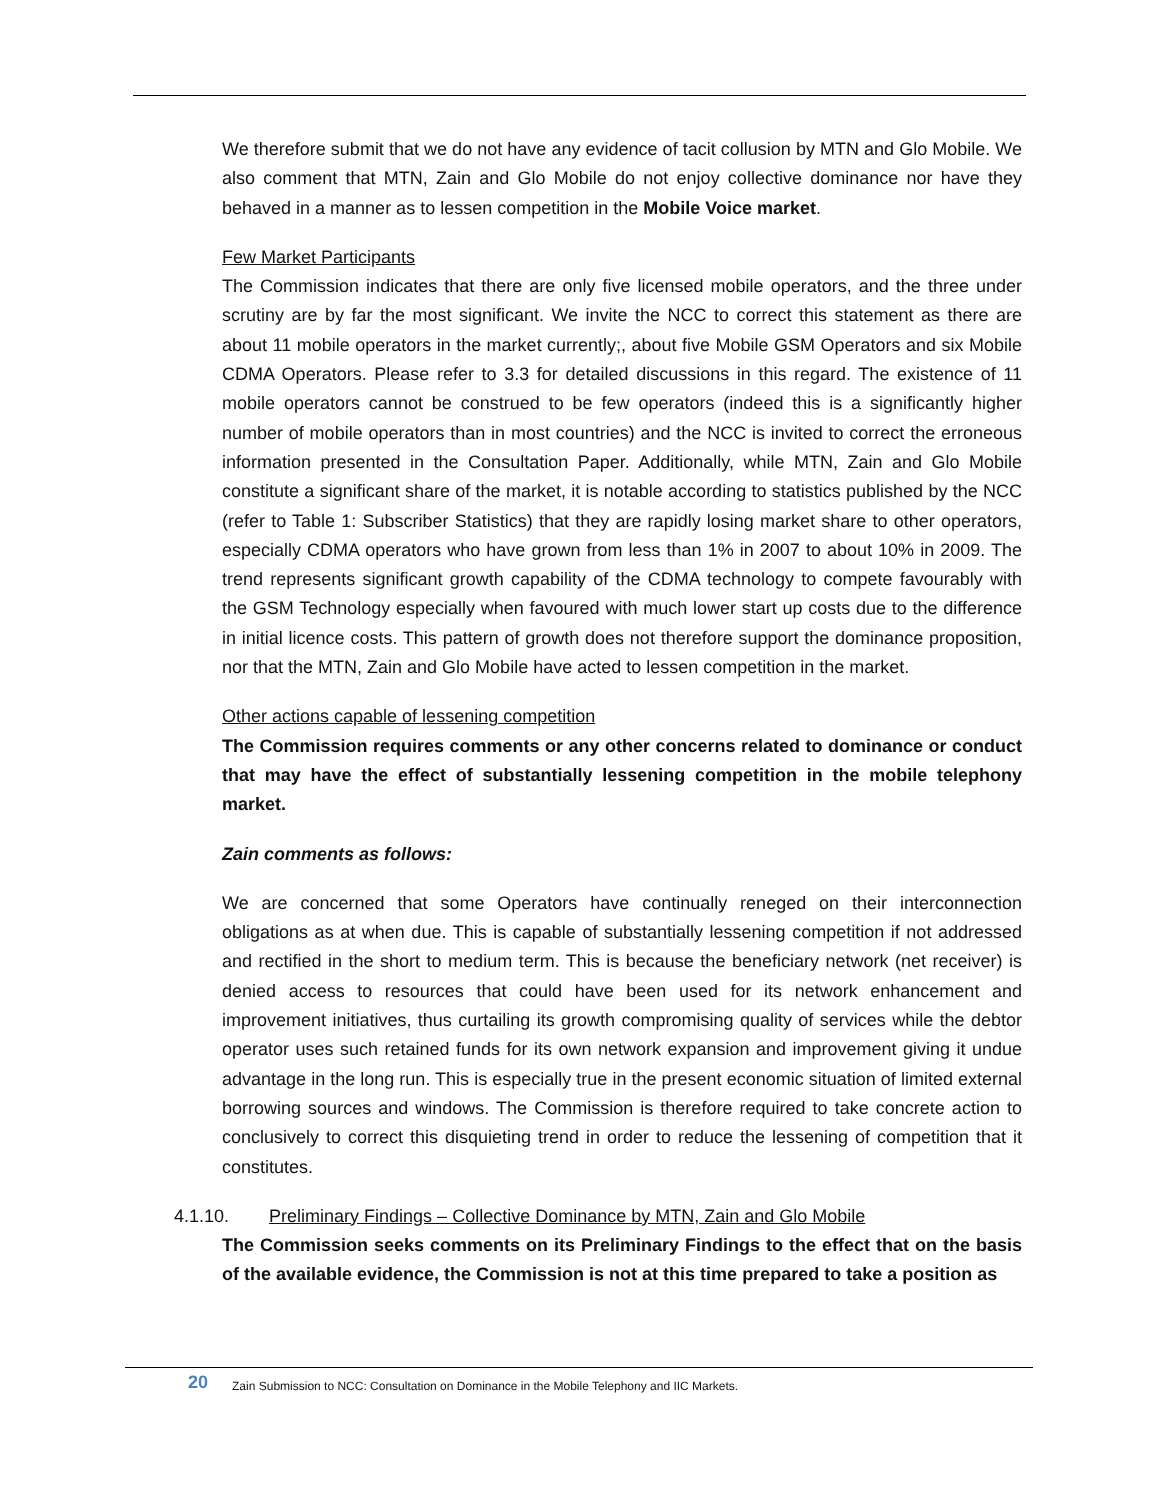We therefore submit that we do not have any evidence of tacit collusion by MTN and Glo Mobile. We also comment that MTN, Zain and Glo Mobile do not enjoy collective dominance nor have they behaved in a manner as to lessen competition in the Mobile Voice market.
Few Market Participants
The Commission indicates that there are only five licensed mobile operators, and the three under scrutiny are by far the most significant. We invite the NCC to correct this statement as there are about 11 mobile operators in the market currently;, about five Mobile GSM Operators and six Mobile CDMA Operators. Please refer to 3.3 for detailed discussions in this regard. The existence of 11 mobile operators cannot be construed to be few operators (indeed this is a significantly higher number of mobile operators than in most countries) and the NCC is invited to correct the erroneous information presented in the Consultation Paper. Additionally, while MTN, Zain and Glo Mobile constitute a significant share of the market, it is notable according to statistics published by the NCC (refer to Table 1: Subscriber Statistics) that they are rapidly losing market share to other operators, especially CDMA operators who have grown from less than 1% in 2007 to about 10% in 2009. The trend represents significant growth capability of the CDMA technology to compete favourably with the GSM Technology especially when favoured with much lower start up costs due to the difference in initial licence costs. This pattern of growth does not therefore support the dominance proposition, nor that the MTN, Zain and Glo Mobile have acted to lessen competition in the market.
Other actions capable of lessening competition
The Commission requires comments or any other concerns related to dominance or conduct that may have the effect of substantially lessening competition in the mobile telephony market.
Zain comments as follows:
We are concerned that some Operators have continually reneged on their interconnection obligations as at when due. This is capable of substantially lessening competition if not addressed and rectified in the short to medium term. This is because the beneficiary network (net receiver) is denied access to resources that could have been used for its network enhancement and improvement initiatives, thus curtailing its growth compromising quality of services while the debtor operator uses such retained funds for its own network expansion and improvement giving it undue advantage in the long run. This is especially true in the present economic situation of limited external borrowing sources and windows. The Commission is therefore required to take concrete action to conclusively to correct this disquieting trend in order to reduce the lessening of competition that it constitutes.
4.1.10. Preliminary Findings – Collective Dominance by MTN, Zain and Glo Mobile
The Commission seeks comments on its Preliminary Findings to the effect that on the basis of the available evidence, the Commission is not at this time prepared to take a position as
20 Zain Submission to NCC: Consultation on Dominance in the Mobile Telephony and IIC Markets.